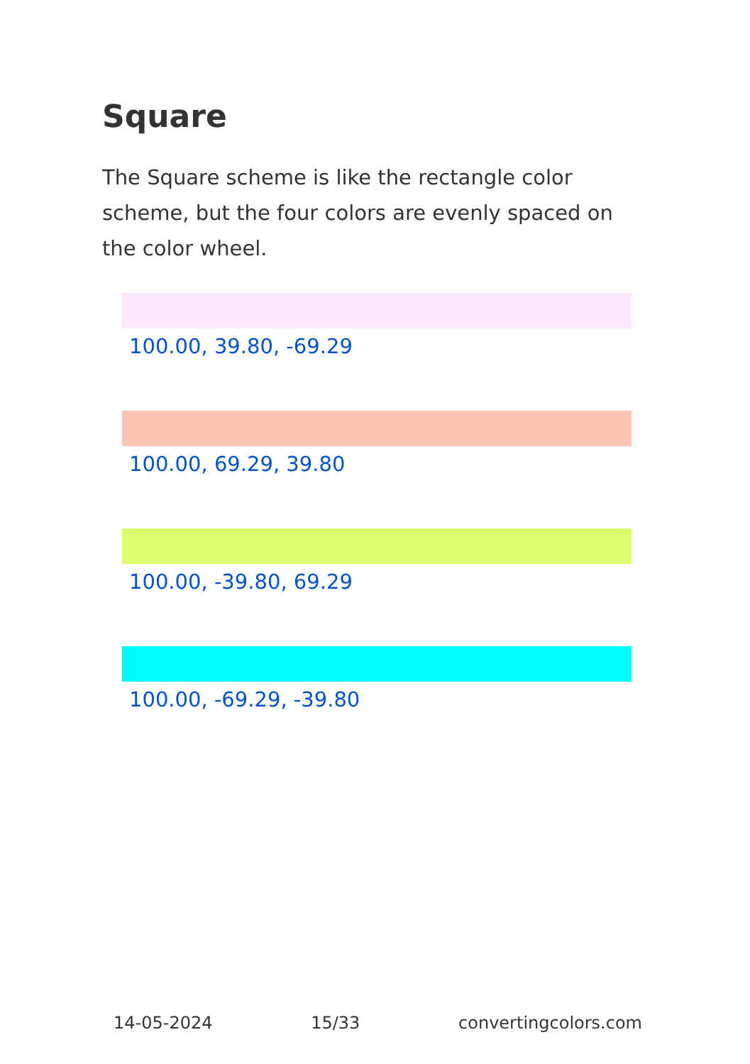Square
The Square scheme is like the rectangle color scheme, but the four colors are evenly spaced on the color wheel.
100.00, 39.80, -69.29
100.00, 69.29, 39.80
100.00, -39.80, 69.29
100.00, -69.29, -39.80
14-05-2024 15/33 convertingcolors.com